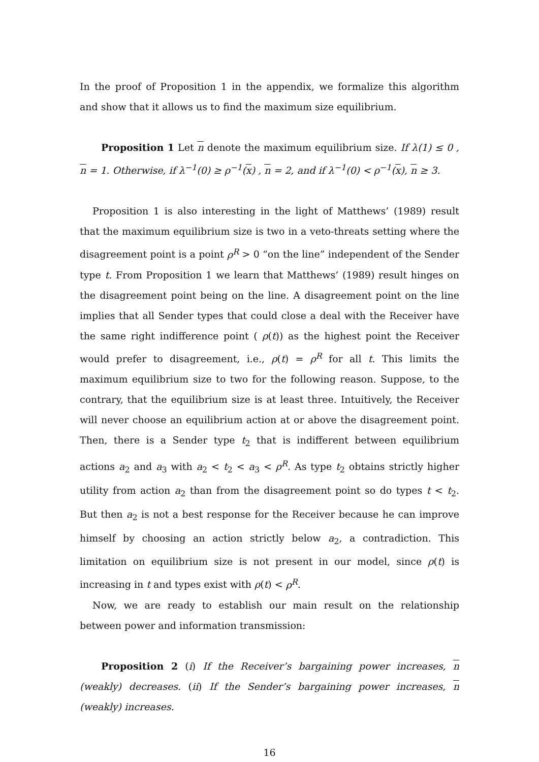In the proof of Proposition 1 in the appendix, we formalize this algorithm and show that it allows us to find the maximum size equilibrium.
Proposition 1 Let n denote the maximum equilibrium size. If λ(1) ≤ 0 , n = 1. Otherwise, if λ<sup>−1</sup>(0) ≥ ρ<sup>−1</sup>(x) , n = 2, and if λ<sup>−1</sup>(0) < ρ<sup>−1</sup>(x), n ≥ 3.
Proposition 1 is also interesting in the light of Matthews’ (1989) result that the maximum equilibrium size is two in a veto-threats setting where the disagreement point is a point ρ<sup>R</sup> > 0 “on the line” independent of the Sender type t. From Proposition 1 we learn that Matthews’ (1989) result hinges on the disagreement point being on the line. A disagreement point on the line implies that all Sender types that could close a deal with the Receiver have the same right indifference point ( ρ(t)) as the highest point the Receiver would prefer to disagreement, i.e., ρ(t) = ρ<sup>R</sup> for all t. This limits the maximum equilibrium size to two for the following reason. Suppose, to the contrary, that the equilibrium size is at least three. Intuitively, the Receiver will never choose an equilibrium action at or above the disagreement point. Then, there is a Sender type t<sub>2</sub> that is indifferent between equilibrium actions a<sub>2</sub> and a<sub>3</sub> with a<sub>2</sub> < t<sub>2</sub> < a<sub>3</sub> < ρ<sup>R</sup>. As type t<sub>2</sub> obtains strictly higher utility from action a<sub>2</sub> than from the disagreement point so do types t < t<sub>2</sub>. But then a<sub>2</sub> is not a best response for the Receiver because he can improve himself by choosing an action strictly below a<sub>2</sub>, a contradiction. This limitation on equilibrium size is not present in our model, since ρ(t) is increasing in t and types exist with ρ(t) < ρ<sup>R</sup>.
Now, we are ready to establish our main result on the relationship between power and information transmission:
Proposition 2 (i) If the Receiver’s bargaining power increases, n (weakly) decreases. (ii) If the Sender’s bargaining power increases, n (weakly) increases.
16